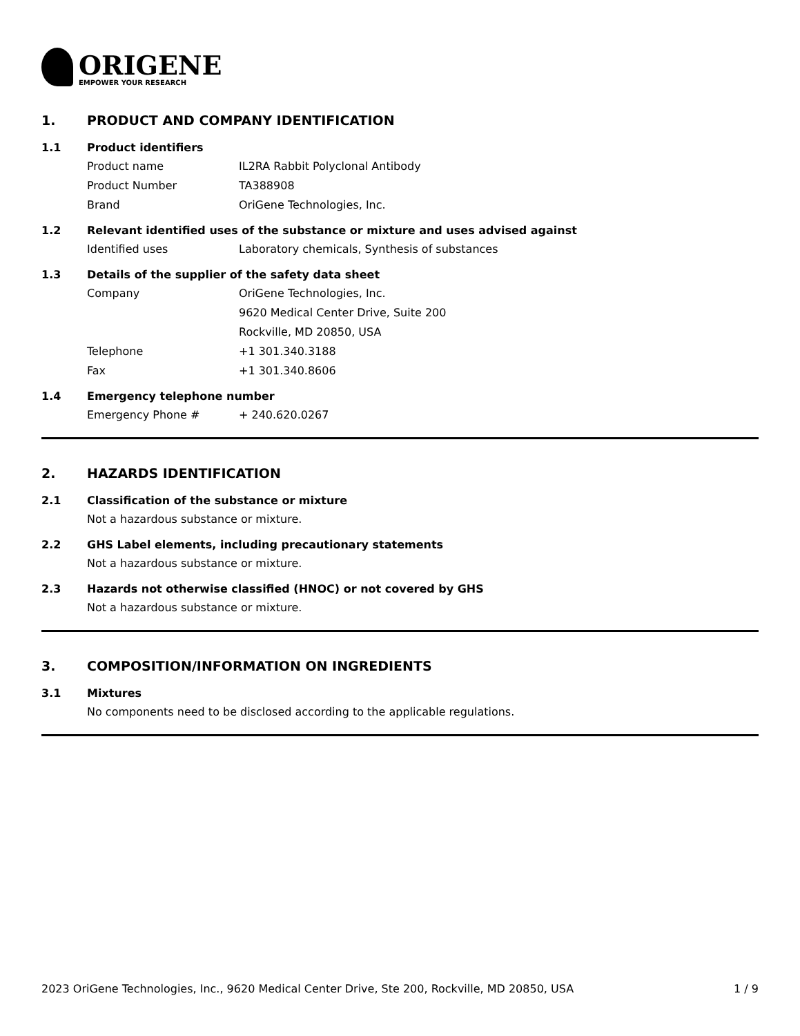ORIGENE
EMPOWER YOUR RESEARCH
1. PRODUCT AND COMPANY IDENTIFICATION
1.1 Product identifiers
Product name IL2RA Rabbit Polyclonal Antibody
Product Number TA388908
Brand OriGene Technologies, Inc.
1.2 Relevant identified uses of the substance or mixture and uses advised against
Identified uses Laboratory chemicals, Synthesis of substances
1.3 Details of the supplier of the safety data sheet
Company OriGene Technologies, Inc.
9620 Medical Center Drive, Suite 200
Rockville, MD 20850, USA
Telephone +1 301.340.3188
Fax +1 301.340.8606
1.4 Emergency telephone number
Emergency Phone # + 240.620.0267
2. HAZARDS IDENTIFICATION
2.1 Classification of the substance or mixture
Not a hazardous substance or mixture.
2.2 GHS Label elements, including precautionary statements
Not a hazardous substance or mixture.
2.3 Hazards not otherwise classified (HNOC) or not covered by GHS
Not a hazardous substance or mixture.
3. COMPOSITION/INFORMATION ON INGREDIENTS
3.1 Mixtures
No components need to be disclosed according to the applicable regulations.
2023 OriGene Technologies, Inc., 9620 Medical Center Drive, Ste 200, Rockville, MD 20850, USA 1 / 9